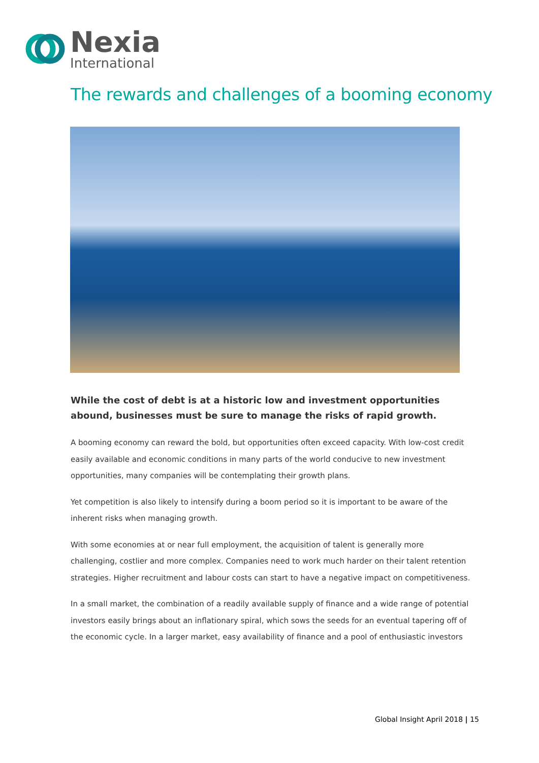Nexia
International
The rewards and challenges of a booming economy
While the cost of debt is at a historic low and investment opportunities abound, businesses must be sure to manage the risks of rapid growth.
A booming economy can reward the bold, but opportunities often exceed capacity. With low-cost credit easily available and economic conditions in many parts of the world conducive to new investment opportunities, many companies will be contemplating their growth plans.
Yet competition is also likely to intensify during a boom period so it is important to be aware of the inherent risks when managing growth.
With some economies at or near full employment, the acquisition of talent is generally more challenging, costlier and more complex. Companies need to work much harder on their talent retention strategies. Higher recruitment and labour costs can start to have a negative impact on competitiveness.
In a small market, the combination of a readily available supply of finance and a wide range of potential investors easily brings about an inflationary spiral, which sows the seeds for an eventual tapering off of the economic cycle. In a larger market, easy availability of finance and a pool of enthusiastic investors
Global Insight April 2018 | 15